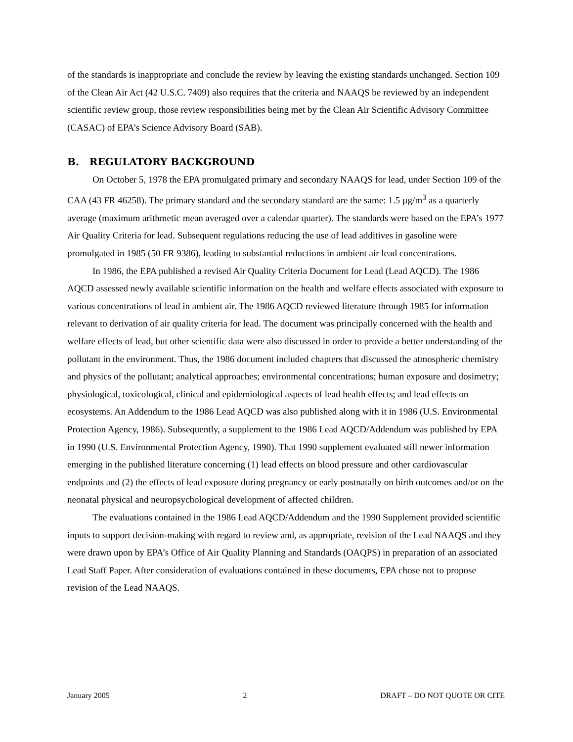of the standards is inappropriate and conclude the review by leaving the existing standards unchanged. Section 109 of the Clean Air Act (42 U.S.C. 7409) also requires that the criteria and NAAQS be reviewed by an independent scientific review group, those review responsibilities being met by the Clean Air Scientific Advisory Committee (CASAC) of EPA’s Science Advisory Board (SAB).
B. REGULATORY BACKGROUND
On October 5, 1978 the EPA promulgated primary and secondary NAAQS for lead, under Section 109 of the CAA (43 FR 46258). The primary standard and the secondary standard are the same: 1.5 µg/m<sup>3</sup> as a quarterly average (maximum arithmetic mean averaged over a calendar quarter). The standards were based on the EPA’s 1977 Air Quality Criteria for lead. Subsequent regulations reducing the use of lead additives in gasoline were promulgated in 1985 (50 FR 9386), leading to substantial reductions in ambient air lead concentrations.
In 1986, the EPA published a revised Air Quality Criteria Document for Lead (Lead AQCD). The 1986 AQCD assessed newly available scientific information on the health and welfare effects associated with exposure to various concentrations of lead in ambient air. The 1986 AQCD reviewed literature through 1985 for information relevant to derivation of air quality criteria for lead. The document was principally concerned with the health and welfare effects of lead, but other scientific data were also discussed in order to provide a better understanding of the pollutant in the environment. Thus, the 1986 document included chapters that discussed the atmospheric chemistry and physics of the pollutant; analytical approaches; environmental concentrations; human exposure and dosimetry; physiological, toxicological, clinical and epidemiological aspects of lead health effects; and lead effects on ecosystems. An Addendum to the 1986 Lead AQCD was also published along with it in 1986 (U.S. Environmental Protection Agency, 1986). Subsequently, a supplement to the 1986 Lead AQCD/Addendum was published by EPA in 1990 (U.S. Environmental Protection Agency, 1990). That 1990 supplement evaluated still newer information emerging in the published literature concerning (1) lead effects on blood pressure and other cardiovascular endpoints and (2) the effects of lead exposure during pregnancy or early postnatally on birth outcomes and/or on the neonatal physical and neuropsychological development of affected children.
The evaluations contained in the 1986 Lead AQCD/Addendum and the 1990 Supplement provided scientific inputs to support decision-making with regard to review and, as appropriate, revision of the Lead NAAQS and they were drawn upon by EPA’s Office of Air Quality Planning and Standards (OAQPS) in preparation of an associated Lead Staff Paper. After consideration of evaluations contained in these documents, EPA chose not to propose revision of the Lead NAAQS.
January 2005 2 DRAFT – DO NOT QUOTE OR CITE